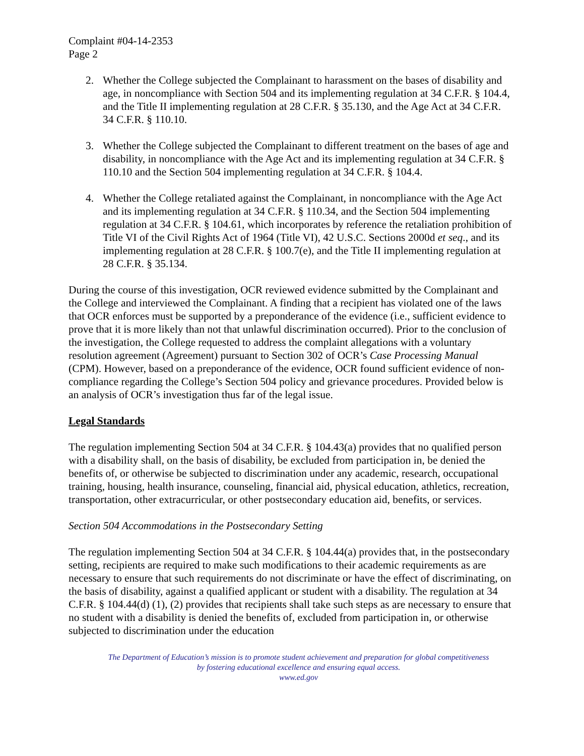Complaint #04-14-2353
Page 2
2. Whether the College subjected the Complainant to harassment on the bases of disability and age, in noncompliance with Section 504 and its implementing regulation at 34 C.F.R. § 104.4, and the Title II implementing regulation at 28 C.F.R. § 35.130, and the Age Act at 34 C.F.R. 34 C.F.R. § 110.10.
3. Whether the College subjected the Complainant to different treatment on the bases of age and disability, in noncompliance with the Age Act and its implementing regulation at 34 C.F.R. § 110.10 and the Section 504 implementing regulation at 34 C.F.R. § 104.4.
4. Whether the College retaliated against the Complainant, in noncompliance with the Age Act and its implementing regulation at 34 C.F.R. § 110.34, and the Section 504 implementing regulation at 34 C.F.R. § 104.61, which incorporates by reference the retaliation prohibition of Title VI of the Civil Rights Act of 1964 (Title VI), 42 U.S.C. Sections 2000d et seq., and its implementing regulation at 28 C.F.R. § 100.7(e), and the Title II implementing regulation at 28 C.F.R. § 35.134.
During the course of this investigation, OCR reviewed evidence submitted by the Complainant and the College and interviewed the Complainant. A finding that a recipient has violated one of the laws that OCR enforces must be supported by a preponderance of the evidence (i.e., sufficient evidence to prove that it is more likely than not that unlawful discrimination occurred). Prior to the conclusion of the investigation, the College requested to address the complaint allegations with a voluntary resolution agreement (Agreement) pursuant to Section 302 of OCR’s Case Processing Manual (CPM). However, based on a preponderance of the evidence, OCR found sufficient evidence of non-compliance regarding the College’s Section 504 policy and grievance procedures. Provided below is an analysis of OCR’s investigation thus far of the legal issue.
Legal Standards
The regulation implementing Section 504 at 34 C.F.R. § 104.43(a) provides that no qualified person with a disability shall, on the basis of disability, be excluded from participation in, be denied the benefits of, or otherwise be subjected to discrimination under any academic, research, occupational training, housing, health insurance, counseling, financial aid, physical education, athletics, recreation, transportation, other extracurricular, or other postsecondary education aid, benefits, or services.
Section 504 Accommodations in the Postsecondary Setting
The regulation implementing Section 504 at 34 C.F.R. § 104.44(a) provides that, in the postsecondary setting, recipients are required to make such modifications to their academic requirements as are necessary to ensure that such requirements do not discriminate or have the effect of discriminating, on the basis of disability, against a qualified applicant or student with a disability. The regulation at 34 C.F.R. § 104.44(d) (1), (2) provides that recipients shall take such steps as are necessary to ensure that no student with a disability is denied the benefits of, excluded from participation in, or otherwise subjected to discrimination under the education
The Department of Education’s mission is to promote student achievement and preparation for global competitiveness
by fostering educational excellence and ensuring equal access.
www.ed.gov